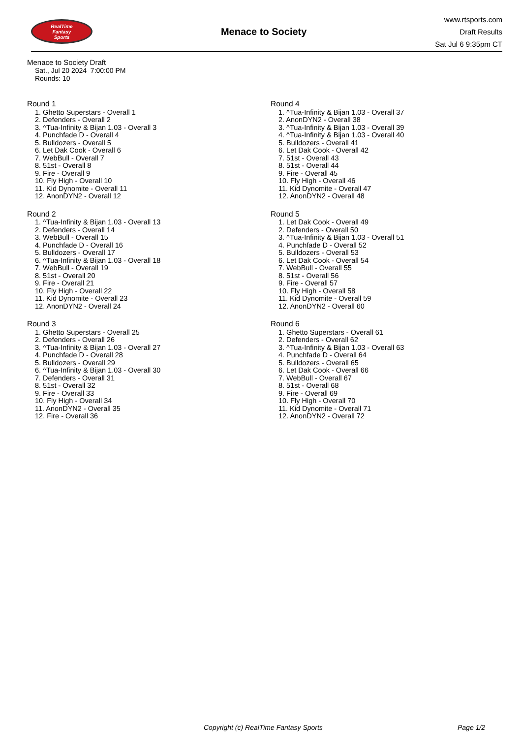RealTime
Fantasy
Sports
Menace to Society
www.rtsports.com
Draft Results
Sat Jul 6 9:35pm CT
Menace to Society Draft
Sat., Jul 20 2024 7:00:00 PM
Rounds: 10
Round 1
1. Ghetto Superstars - Overall 1
2. Defenders - Overall 2
3. ^Tua-Infinity & Bijan 1.03 - Overall 3
4. Punchfade D - Overall 4
5. Bulldozers - Overall 5
6. Let Dak Cook - Overall 6
7. WebBull - Overall 7
8. 51st - Overall 8
9. Fire - Overall 9
10. Fly High - Overall 10
11. Kid Dynomite - Overall 11
12. AnonDYN2 - Overall 12
Round 2
1. ^Tua-Infinity & Bijan 1.03 - Overall 13
2. Defenders - Overall 14
3. WebBull - Overall 15
4. Punchfade D - Overall 16
5. Bulldozers - Overall 17
6. ^Tua-Infinity & Bijan 1.03 - Overall 18
7. WebBull - Overall 19
8. 51st - Overall 20
9. Fire - Overall 21
10. Fly High - Overall 22
11. Kid Dynomite - Overall 23
12. AnonDYN2 - Overall 24
Round 3
1. Ghetto Superstars - Overall 25
2. Defenders - Overall 26
3. ^Tua-Infinity & Bijan 1.03 - Overall 27
4. Punchfade D - Overall 28
5. Bulldozers - Overall 29
6. ^Tua-Infinity & Bijan 1.03 - Overall 30
7. Defenders - Overall 31
8. 51st - Overall 32
9. Fire - Overall 33
10. Fly High - Overall 34
11. AnonDYN2 - Overall 35
12. Fire - Overall 36
Round 4
1. ^Tua-Infinity & Bijan 1.03 - Overall 37
2. AnonDYN2 - Overall 38
3. ^Tua-Infinity & Bijan 1.03 - Overall 39
4. ^Tua-Infinity & Bijan 1.03 - Overall 40
5. Bulldozers - Overall 41
6. Let Dak Cook - Overall 42
7. 51st - Overall 43
8. 51st - Overall 44
9. Fire - Overall 45
10. Fly High - Overall 46
11. Kid Dynomite - Overall 47
12. AnonDYN2 - Overall 48
Round 5
1. Let Dak Cook - Overall 49
2. Defenders - Overall 50
3. ^Tua-Infinity & Bijan 1.03 - Overall 51
4. Punchfade D - Overall 52
5. Bulldozers - Overall 53
6. Let Dak Cook - Overall 54
7. WebBull - Overall 55
8. 51st - Overall 56
9. Fire - Overall 57
10. Fly High - Overall 58
11. Kid Dynomite - Overall 59
12. AnonDYN2 - Overall 60
Round 6
1. Ghetto Superstars - Overall 61
2. Defenders - Overall 62
3. ^Tua-Infinity & Bijan 1.03 - Overall 63
4. Punchfade D - Overall 64
5. Bulldozers - Overall 65
6. Let Dak Cook - Overall 66
7. WebBull - Overall 67
8. 51st - Overall 68
9. Fire - Overall 69
10. Fly High - Overall 70
11. Kid Dynomite - Overall 71
12. AnonDYN2 - Overall 72
Copyright (c) RealTime Fantasy Sports Page 1/2